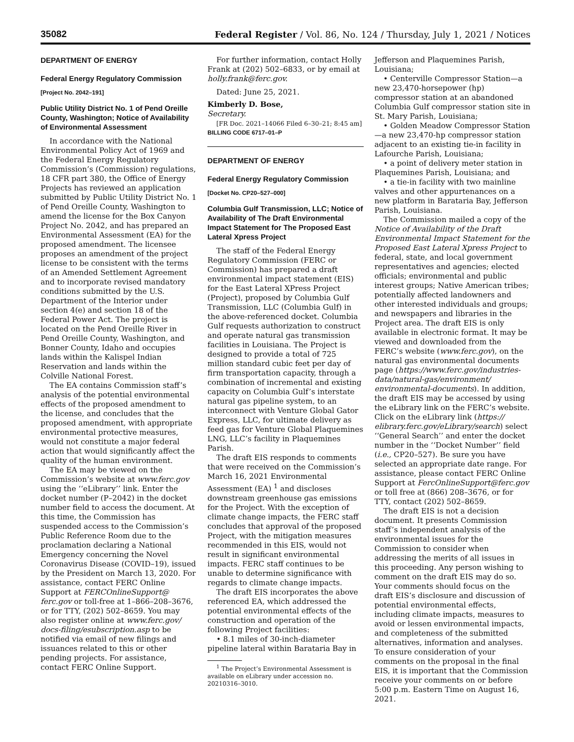35082 Federal Register / Vol. 86, No. 124 / Thursday, July 1, 2021 / Notices
DEPARTMENT OF ENERGY
Federal Energy Regulatory Commission
[Project No. 2042–191]
Public Utility District No. 1 of Pend Oreille County, Washington; Notice of Availability of Environmental Assessment
In accordance with the National Environmental Policy Act of 1969 and the Federal Energy Regulatory Commission’s (Commission) regulations, 18 CFR part 380, the Office of Energy Projects has reviewed an application submitted by Public Utility District No. 1 of Pend Oreille County, Washington to amend the license for the Box Canyon Project No. 2042, and has prepared an Environmental Assessment (EA) for the proposed amendment. The licensee proposes an amendment of the project license to be consistent with the terms of an Amended Settlement Agreement and to incorporate revised mandatory conditions submitted by the U.S. Department of the Interior under section 4(e) and section 18 of the Federal Power Act. The project is located on the Pend Oreille River in Pend Oreille County, Washington, and Bonner County, Idaho and occupies lands within the Kalispel Indian Reservation and lands within the Colville National Forest.
The EA contains Commission staff’s analysis of the potential environmental effects of the proposed amendment to the license, and concludes that the proposed amendment, with appropriate environmental protective measures, would not constitute a major federal action that would significantly affect the quality of the human environment.
The EA may be viewed on the Commission’s website at www.ferc.gov using the ‘‘eLibrary’’ link. Enter the docket number (P–2042) in the docket number field to access the document. At this time, the Commission has suspended access to the Commission’s Public Reference Room due to the proclamation declaring a National Emergency concerning the Novel Coronavirus Disease (COVID–19), issued by the President on March 13, 2020. For assistance, contact FERC Online Support at FERCOnlineSupport@ ferc.gov or toll-free at 1–866–208–3676, or for TTY, (202) 502–8659. You may also register online at www.ferc.gov/ docs-filing/esubscription.asp to be notified via email of new filings and issuances related to this or other pending projects. For assistance, contact FERC Online Support.
For further information, contact Holly Frank at (202) 502–6833, or by email at holly.frank@ferc.gov.
Dated: June 25, 2021.
Kimberly D. Bose,
Secretary.
[FR Doc. 2021–14066 Filed 6–30–21; 8:45 am]
BILLING CODE 6717–01–P
DEPARTMENT OF ENERGY
Federal Energy Regulatory Commission
[Docket No. CP20–527–000]
Columbia Gulf Transmission, LLC; Notice of Availability of The Draft Environmental Impact Statement for The Proposed East Lateral Xpress Project
The staff of the Federal Energy Regulatory Commission (FERC or Commission) has prepared a draft environmental impact statement (EIS) for the East Lateral XPress Project (Project), proposed by Columbia Gulf Transmission, LLC (Columbia Gulf) in the above-referenced docket. Columbia Gulf requests authorization to construct and operate natural gas transmission facilities in Louisiana. The Project is designed to provide a total of 725 million standard cubic feet per day of firm transportation capacity, through a combination of incremental and existing capacity on Columbia Gulf’s interstate natural gas pipeline system, to an interconnect with Venture Global Gator Express, LLC, for ultimate delivery as feed gas for Venture Global Plaquemines LNG, LLC’s facility in Plaquemines Parish.
The draft EIS responds to comments that were received on the Commission’s March 16, 2021 Environmental Assessment (EA) <sup>1</sup> and discloses downstream greenhouse gas emissions for the Project. With the exception of climate change impacts, the FERC staff concludes that approval of the proposed Project, with the mitigation measures recommended in this EIS, would not result in significant environmental impacts. FERC staff continues to be unable to determine significance with regards to climate change impacts.
The draft EIS incorporates the above referenced EA, which addressed the potential environmental effects of the construction and operation of the following Project facilities:
• 8.1 miles of 30-inch-diameter pipeline lateral within Barataria Bay in
<sup>1</sup> The Project’s Environmental Assessment is available on eLibrary under accession no. 20210316–3010.
Jefferson and Plaquemines Parish, Louisiana;
• Centerville Compressor Station—a new 23,470-horsepower (hp) compressor station at an abandoned Columbia Gulf compressor station site in St. Mary Parish, Louisiana;
• Golden Meadow Compressor Station—a new 23,470-hp compressor station adjacent to an existing tie-in facility in Lafourche Parish, Louisiana;
• a point of delivery meter station in Plaquemines Parish, Louisiana; and
• a tie-in facility with two mainline valves and other appurtenances on a new platform in Barataria Bay, Jefferson Parish, Louisiana.
The Commission mailed a copy of the Notice of Availability of the Draft Environmental Impact Statement for the Proposed East Lateral Xpress Project to federal, state, and local government representatives and agencies; elected officials; environmental and public interest groups; Native American tribes; potentially affected landowners and other interested individuals and groups; and newspapers and libraries in the Project area. The draft EIS is only available in electronic format. It may be viewed and downloaded from the FERC’s website (www.ferc.gov), on the natural gas environmental documents page (https://www.ferc.gov/industries-data/natural-gas/environment/ environmental-documents). In addition, the draft EIS may be accessed by using the eLibrary link on the FERC’s website. Click on the eLibrary link (https:// elibrary.ferc.gov/eLibrary/search) select ‘‘General Search’’ and enter the docket number in the ‘‘Docket Number’’ field (i.e., CP20–527). Be sure you have selected an appropriate date range. For assistance, please contact FERC Online Support at FercOnlineSupport@ferc.gov or toll free at (866) 208–3676, or for TTY, contact (202) 502–8659.
The draft EIS is not a decision document. It presents Commission staff’s independent analysis of the environmental issues for the Commission to consider when addressing the merits of all issues in this proceeding. Any person wishing to comment on the draft EIS may do so. Your comments should focus on the draft EIS’s disclosure and discussion of potential environmental effects, including climate impacts, measures to avoid or lessen environmental impacts, and completeness of the submitted alternatives, information and analyses. To ensure consideration of your comments on the proposal in the final EIS, it is important that the Commission receive your comments on or before 5:00 p.m. Eastern Time on August 16, 2021.